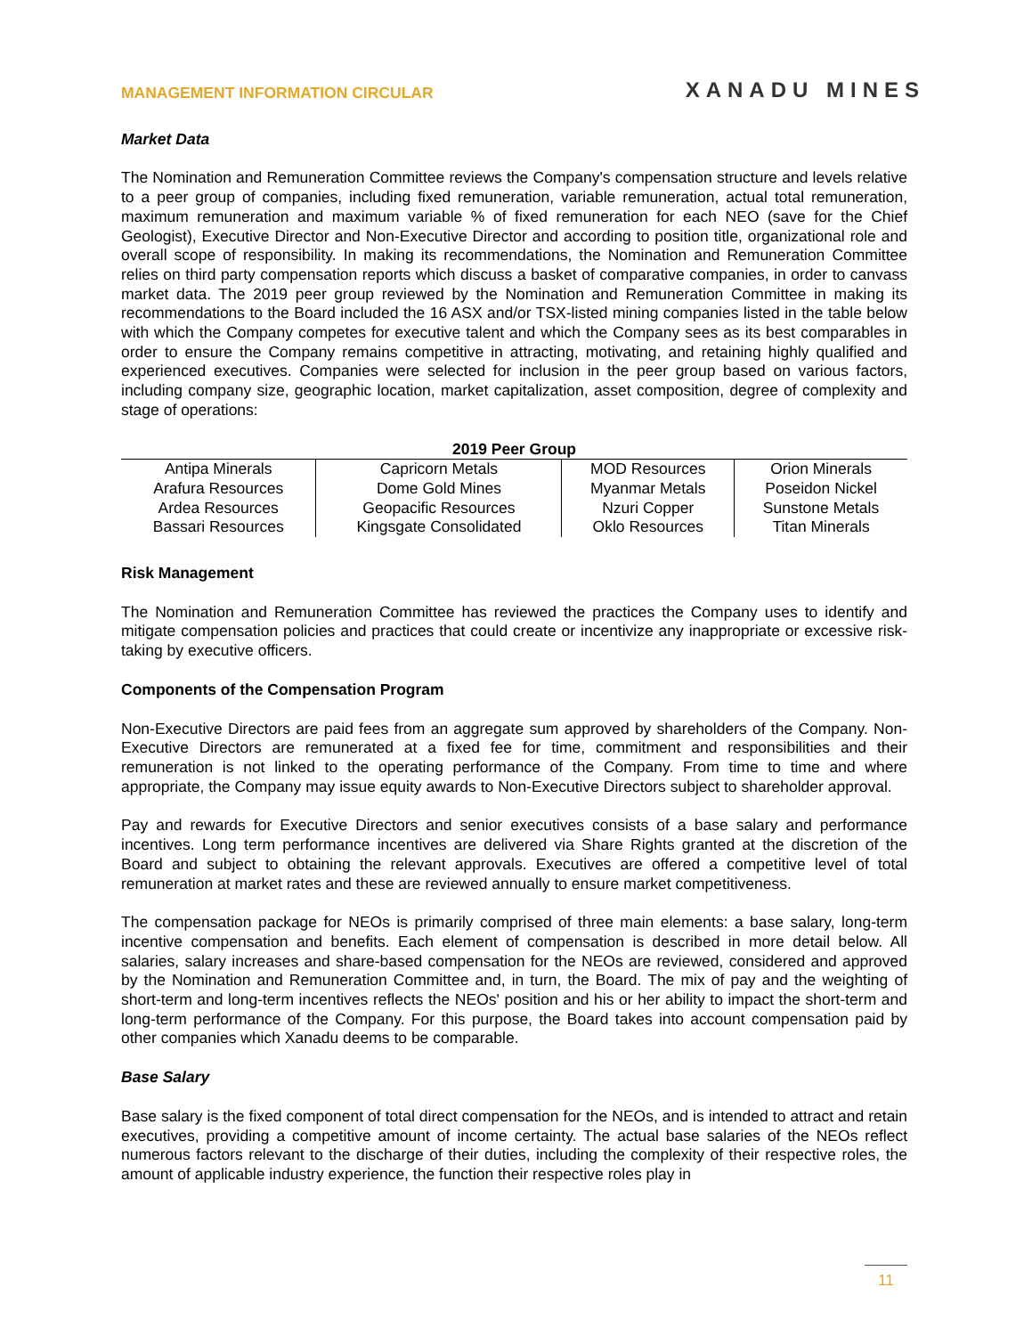MANAGEMENT INFORMATION CIRCULAR
XANADU MINES
Market Data
The Nomination and Remuneration Committee reviews the Company's compensation structure and levels relative to a peer group of companies, including fixed remuneration, variable remuneration, actual total remuneration, maximum remuneration and maximum variable % of fixed remuneration for each NEO (save for the Chief Geologist), Executive Director and Non-Executive Director and according to position title, organizational role and overall scope of responsibility. In making its recommendations, the Nomination and Remuneration Committee relies on third party compensation reports which discuss a basket of comparative companies, in order to canvass market data. The 2019 peer group reviewed by the Nomination and Remuneration Committee in making its recommendations to the Board included the 16 ASX and/or TSX-listed mining companies listed in the table below with which the Company competes for executive talent and which the Company sees as its best comparables in order to ensure the Company remains competitive in attracting, motivating, and retaining highly qualified and experienced executives. Companies were selected for inclusion in the peer group based on various factors, including company size, geographic location, market capitalization, asset composition, degree of complexity and stage of operations:
2019 Peer Group
| Antipa Minerals Arafura Resources Ardea Resources Bassari Resources | Capricorn Metals Dome Gold Mines Geopacific Resources Kingsgate Consolidated | MOD Resources Myanmar Metals Nzuri Copper Oklo Resources | Orion Minerals Poseidon Nickel Sunstone Metals Titan Minerals |
Risk Management
The Nomination and Remuneration Committee has reviewed the practices the Company uses to identify and mitigate compensation policies and practices that could create or incentivize any inappropriate or excessive risk-taking by executive officers.
Components of the Compensation Program
Non-Executive Directors are paid fees from an aggregate sum approved by shareholders of the Company. Non-Executive Directors are remunerated at a fixed fee for time, commitment and responsibilities and their remuneration is not linked to the operating performance of the Company. From time to time and where appropriate, the Company may issue equity awards to Non-Executive Directors subject to shareholder approval.
Pay and rewards for Executive Directors and senior executives consists of a base salary and performance incentives. Long term performance incentives are delivered via Share Rights granted at the discretion of the Board and subject to obtaining the relevant approvals. Executives are offered a competitive level of total remuneration at market rates and these are reviewed annually to ensure market competitiveness.
The compensation package for NEOs is primarily comprised of three main elements: a base salary, long-term incentive compensation and benefits. Each element of compensation is described in more detail below. All salaries, salary increases and share-based compensation for the NEOs are reviewed, considered and approved by the Nomination and Remuneration Committee and, in turn, the Board. The mix of pay and the weighting of short-term and long-term incentives reflects the NEOs' position and his or her ability to impact the short-term and long-term performance of the Company. For this purpose, the Board takes into account compensation paid by other companies which Xanadu deems to be comparable.
Base Salary
Base salary is the fixed component of total direct compensation for the NEOs, and is intended to attract and retain executives, providing a competitive amount of income certainty. The actual base salaries of the NEOs reflect numerous factors relevant to the discharge of their duties, including the complexity of their respective roles, the amount of applicable industry experience, the function their respective roles play in
11